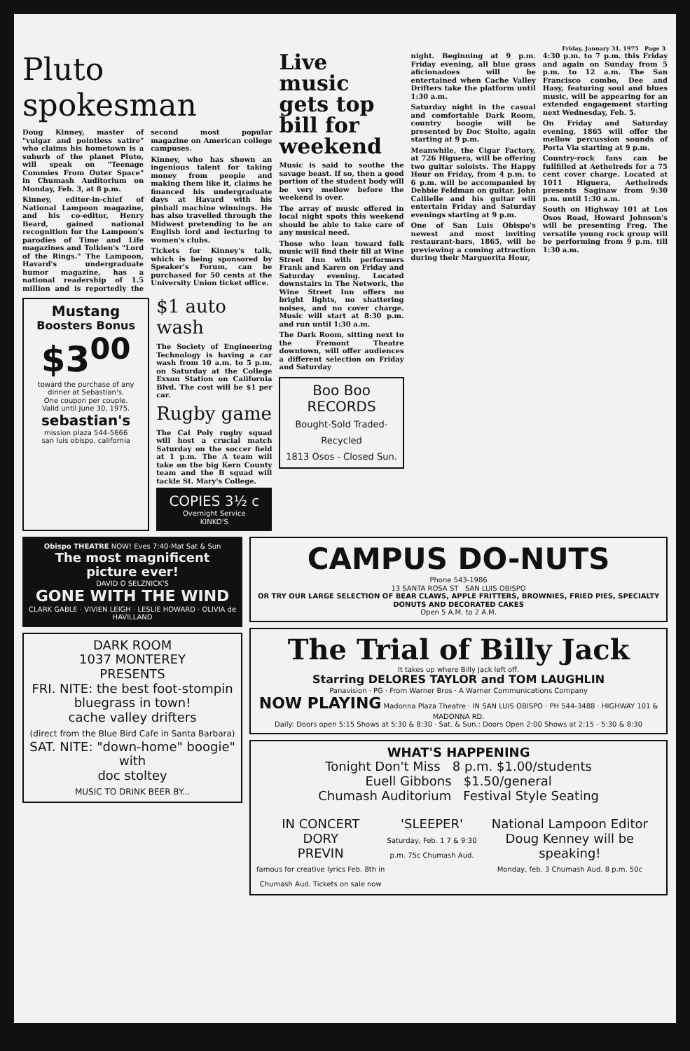Friday, January 31, 1975 Page 3
Pluto spokesman
Doug Kinney, master of "vulgar and pointless satire" who claims his hometown is a suburb of the planet Pluto, will speak on "Teenage Commies From Outer Space" in Chumash Auditorium on Monday, Feb. 3, at 8 p.m.
Kinney, editor-in-chief of National Lampoon magazine, and his co-editor, Henry Beard, gained national recognition for the Lampoon's parodies of Time and Life magazines and Tolkien's "Lord of the Rings." The Lampoon, Havard's undergraduate humor magazine, has a national readership of 1.5 million and is reportedly the second most popular magazine on American college campuses.
Kinney, who has shown an ingenious talent for taking money from people and making them like it, claims he financed his undergraduate days at Havard with his pinball machine winnings. He has also travelled through the Midwest pretending to be an English lord and lecturing to women's clubs.
Tickets for Kinney's talk, which is being sponsored by Speaker's Forum, can be purchased for 50 cents at the University Union ticket office.
Mustang
Boosters Bonus
$3<sup>00</sup>
toward the purchase of any dinner at Sebastian's.
One coupon per couple.
Valid until June 30, 1975.
sebastian's
mission plaza 544-5666
san luis obispo, california
$1 auto wash
The Society of Engineering Technology is having a car wash from 10 a.m. to 5 p.m. on Saturday at the College Exxon Station on California Blvd. The cost will be $1 per car.
Rugby game
The Cal Poly rugby squad will host a crucial match Saturday on the soccer field at 1 p.m. The A team will take on the big Kern County team and the B squad will tackle St. Mary's College.
COPIES 3½ c
Overnight Service
KINKO'S
Live music gets top bill for weekend
Music is said to soothe the savage beast. If so, then a good portion of the student body will be very mellow before the weekend is over.
The array of music offered in local night spots this weekend should be able to take care of any musical need.
Those who lean toward folk music will find their fill at Wine Street Inn with performers Frank and Karen on Friday and Saturday evening. Located downstairs in The Network, the Wine Street Inn offers no bright lights, no shattering noises, and no cover charge. Music will start at 8:30 p.m. and run until 1:30 a.m.
The Dark Room, sitting next to the Fremont Theatre downtown, will offer audiences a different selection on Friday and Saturday
Boo Boo
RECORDS
Bought-Sold Traded-Recycled
1813 Osos - Closed Sun.
night. Beginning at 9 p.m. Friday evening, all blue grass aficionadoes will be entertained when Cache Valley Drifters take the platform until 1:30 a.m.
Saturday night in the casual and comfortable Dark Room, country boogie will be presented by Doc Stolte, again starting at 9 p.m.
Meanwhile, the Cigar Factory, at 726 Higuera, will be offering two guitar soloists. The Happy Hour on Friday, from 4 p.m. to 6 p.m. will be accompanied by Debbie Feldman on guitar. John Callielle and his guitar will entertain Friday and Saturday evenings starting at 9 p.m.
One of San Luis Obispo's newest and most inviting restaurant-bars, 1865, will be previewing a coming attraction during their Marguerita Hour,
4:30 p.m. to 7 p.m. this Friday and again on Sunday from 5 p.m. to 12 a.m. The San Francisco combo, Dee and Hasy, featuring soul and blues music, will be appearing for an extended engagement starting next Wednesday, Feb. 5.
On Friday and Saturday evening, 1865 will offer the mellow percussion sounds of Porta Via starting at 9 p.m.
Country-rock fans can be fullfilled at Aethelreds for a 75 cent cover charge. Located at 1011 Higuera, Aethelreds presents Saginaw from 9:30 p.m. until 1:30 a.m.
South on Highway 101 at Los Osos Road, Howard Johnson's will be presenting Freg. The versatile young rock group will be performing from 9 p.m. till 1:30 a.m.
Obispo THEATRE NOW! Eves 7:40-Mat Sat & Sun
The most magnificent picture ever!
DAVID O SELZNICK'S
GONE WITH THE WIND
CLARK GABLE · VIVIEN LEIGH · LESLIE HOWARD · OLIVIA de HAVILLAND
DARK ROOM
1037 MONTEREY
PRESENTS
FRI. NITE: the best foot-stompin bluegrass in town!
cache valley drifters
(direct from the Blue Bird Cafe in Santa Barbara)
SAT. NITE: "down-home" boogie" with
doc stoltey
MUSIC TO DRINK BEER BY...
CAMPUS DO-NUTS
Phone 543-1986
13 SANTA ROSA ST SAN LUIS OBISPO
OR TRY OUR LARGE SELECTION OF BEAR CLAWS, APPLE FRITTERS, BROWNIES, FRIED PIES, SPECIALTY DONUTS AND DECORATED CAKES
Open 5 A.M. to 2 A.M.
The Trial of Billy Jack
It takes up where Billy Jack left off.
Starring DELORES TAYLOR and TOM LAUGHLIN
Panavision · PG · From Warner Bros · A Warner Communications Company
NOW PLAYING Madonna Plaza Theatre · IN SAN LUIS OBISPO · PH 544-3488 · HIGHWAY 101 & MADONNA RD.
Daily: Doors open 5:15 Shows at 5:30 & 8:30 · Sat. & Sun.: Doors Open 2:00 Shows at 2:15 - 5:30 & 8:30
WHAT'S HAPPENING
Tonight Don't Miss 8 p.m. $1.00/students
Euell Gibbons $1.50/general
Chumash Auditorium Festival Style Seating
IN CONCERT
DORY
PREVIN
famous for creative lyrics Feb. 8th in Chumash Aud. Tickets on sale now
'SLEEPER'
Saturday, Feb. 1 7 & 9:30 p.m. 75c Chumash Aud.
National Lampoon Editor Doug Kenney will be speaking!
Monday, feb. 3 Chumash Aud. 8 p.m. 50c